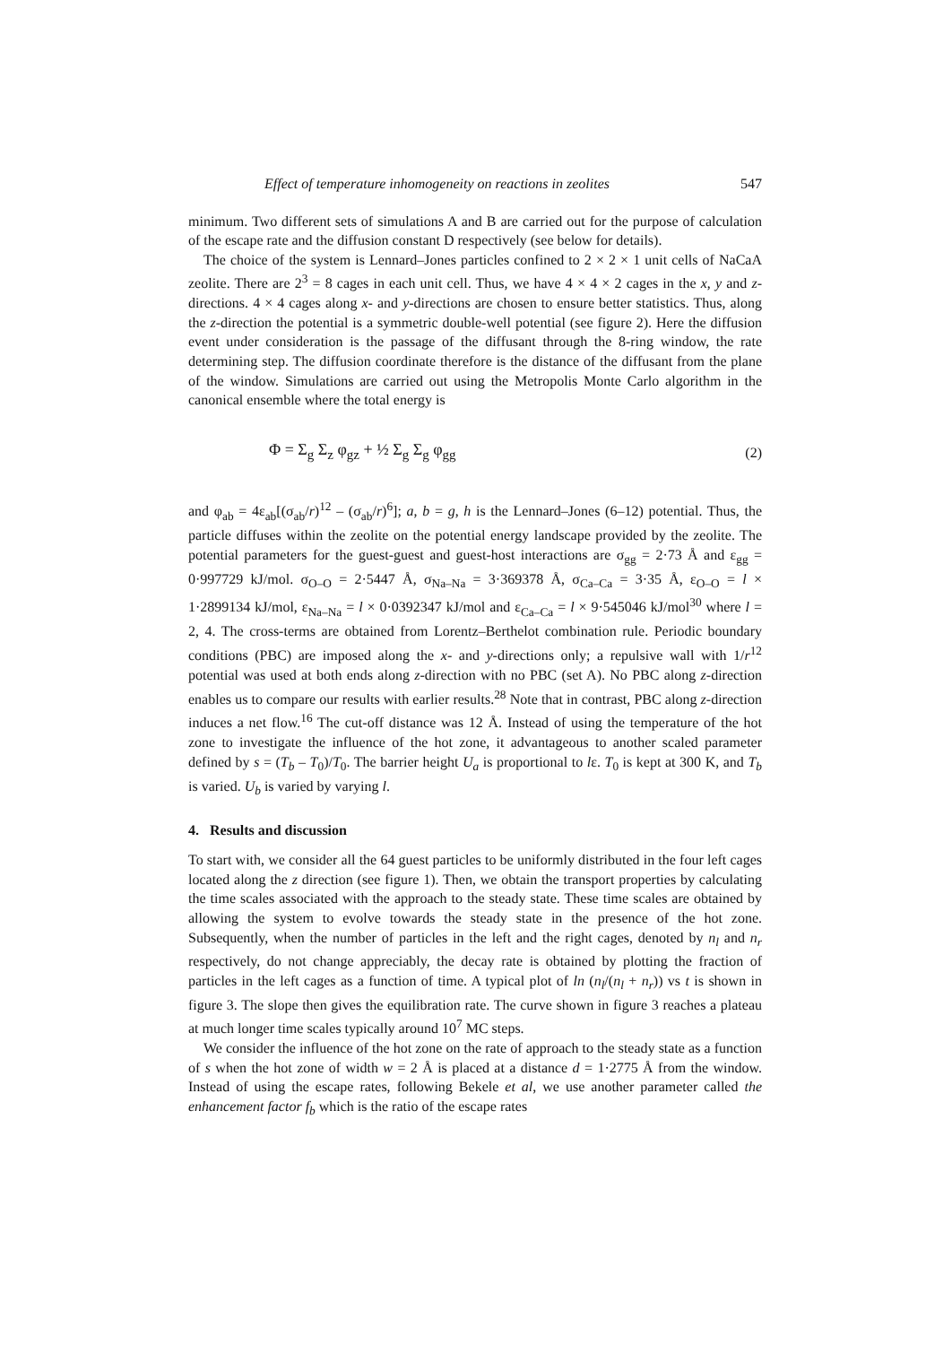Effect of temperature inhomogeneity on reactions in zeolites 547
minimum. Two different sets of simulations A and B are carried out for the purpose of calculation of the escape rate and the diffusion constant D respectively (see below for details).
The choice of the system is Lennard–Jones particles confined to 2 × 2 × 1 unit cells of NaCaA zeolite. There are 2<sup>3</sup> = 8 cages in each unit cell. Thus, we have 4 × 4 × 2 cages in the x, y and z-directions. 4 × 4 cages along x- and y-directions are chosen to ensure better statistics. Thus, along the z-direction the potential is a symmetric double-well potential (see figure 2). Here the diffusion event under consideration is the passage of the diffusant through the 8-ring window, the rate determining step. The diffusion coordinate therefore is the distance of the diffusant from the plane of the window. Simulations are carried out using the Metropolis Monte Carlo algorithm in the canonical ensemble where the total energy is
Φ = Σ<sub>g</sub> Σ<sub>z</sub> φ<sub>gz</sub> + ½ Σ<sub>g</sub> Σ<sub>g</sub> φ<sub>gg</sub> (2)
and φ<sub>ab</sub> = 4ε<sub>ab</sub>[(σ<sub>ab</sub>/r)<sup>12</sup> – (σ<sub>ab</sub>/r)<sup>6</sup>]; a, b = g, h is the Lennard–Jones (6–12) potential. Thus, the particle diffuses within the zeolite on the potential energy landscape provided by the zeolite. The potential parameters for the guest-guest and guest-host interactions are σ<sub>gg</sub> = 2·73 Å and ε<sub>gg</sub> = 0·997729 kJ/mol. σ<sub>O–O</sub> = 2·5447 Å, σ<sub>Na–Na</sub> = 3·369378 Å, σ<sub>Ca–Ca</sub> = 3·35 Å, ε<sub>O–O</sub> = l × 1·2899134 kJ/mol, ε<sub>Na–Na</sub> = l × 0·0392347 kJ/mol and ε<sub>Ca–Ca</sub> = l × 9·545046 kJ/mol<sup>30</sup> where l = 2, 4. The cross-terms are obtained from Lorentz–Berthelot combination rule. Periodic boundary conditions (PBC) are imposed along the x- and y-directions only; a repulsive wall with 1/r<sup>12</sup> potential was used at both ends along z-direction with no PBC (set A). No PBC along z-direction enables us to compare our results with earlier results.<sup>28</sup> Note that in contrast, PBC along z-direction induces a net flow.<sup>16</sup> The cut-off distance was 12 Å. Instead of using the temperature of the hot zone to investigate the influence of the hot zone, it advantageous to another scaled parameter defined by s = (T<sub>b</sub> – T<sub>0</sub>)/T<sub>0</sub>. The barrier height U<sub>a</sub> is proportional to lε. T<sub>0</sub> is kept at 300 K, and T<sub>b</sub> is varied. U<sub>b</sub> is varied by varying l.
4. Results and discussion
To start with, we consider all the 64 guest particles to be uniformly distributed in the four left cages located along the z direction (see figure 1). Then, we obtain the transport properties by calculating the time scales associated with the approach to the steady state. These time scales are obtained by allowing the system to evolve towards the steady state in the presence of the hot zone. Subsequently, when the number of particles in the left and the right cages, denoted by n<sub>l</sub> and n<sub>r</sub> respectively, do not change appreciably, the decay rate is obtained by plotting the fraction of particles in the left cages as a function of time. A typical plot of ln (n<sub>l</sub>/(n<sub>l</sub> + n<sub>r</sub>)) vs t is shown in figure 3. The slope then gives the equilibration rate. The curve shown in figure 3 reaches a plateau at much longer time scales typically around 10<sup>7</sup> MC steps.
We consider the influence of the hot zone on the rate of approach to the steady state as a function of s when the hot zone of width w = 2 Å is placed at a distance d = 1·2775 Å from the window. Instead of using the escape rates, following Bekele et al, we use another parameter called the enhancement factor f<sub>b</sub> which is the ratio of the escape rates